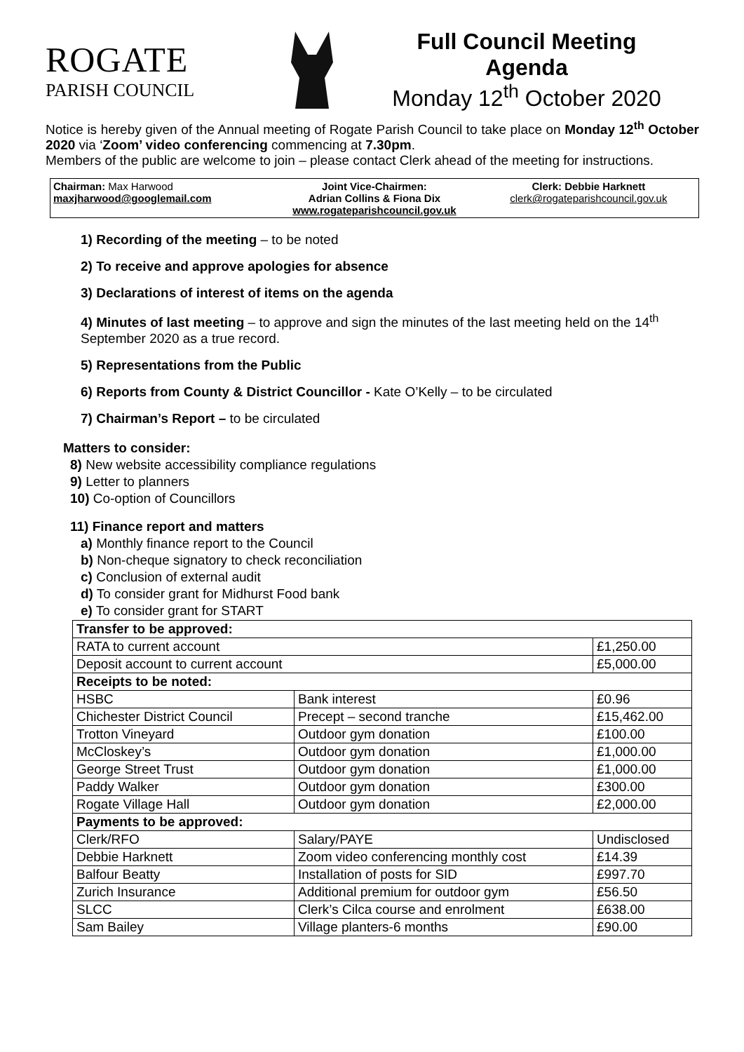ROGATE
PARISH COUNCIL
Full Council Meeting
Agenda
Monday 12<sup>th</sup> October 2020
Notice is hereby given of the Annual meeting of Rogate Parish Council to take place on Monday 12<sup>th</sup> October 2020 via ‘Zoom’ video conferencing commencing at 7.30pm.
Members of the public are welcome to join – please contact Clerk ahead of the meeting for instructions.
Chairman: Max Harwood
maxjharwood@googlemail.com
Joint Vice-Chairmen:
Adrian Collins & Fiona Dix
www.rogateparishcouncil.gov.uk
Clerk: Debbie Harknett
clerk@rogateparishcouncil.gov.uk
1) Recording of the meeting – to be noted
2) To receive and approve apologies for absence
3) Declarations of interest of items on the agenda
4) Minutes of last meeting – to approve and sign the minutes of the last meeting held on the 14<sup>th</sup> September 2020 as a true record.
5) Representations from the Public
6) Reports from County & District Councillor - Kate O’Kelly – to be circulated
7) Chairman’s Report – to be circulated
Matters to consider:
8) New website accessibility compliance regulations
9) Letter to planners
10) Co-option of Councillors
11) Finance report and matters
a) Monthly finance report to the Council
b) Non-cheque signatory to check reconciliation
c) Conclusion of external audit
d) To consider grant for Midhurst Food bank
e) To consider grant for START
| Transfer to be approved: | | |
| RATA to current account | | £1,250.00 |
| Deposit account to current account | | £5,000.00 |
| Receipts to be noted: | | |
| HSBC | Bank interest | £0.96 |
| Chichester District Council | Precept – second tranche | £15,462.00 |
| Trotton Vineyard | Outdoor gym donation | £100.00 |
| McCloskey’s | Outdoor gym donation | £1,000.00 |
| George Street Trust | Outdoor gym donation | £1,000.00 |
| Paddy Walker | Outdoor gym donation | £300.00 |
| Rogate Village Hall | Outdoor gym donation | £2,000.00 |
| Payments to be approved: | | |
| Clerk/RFO | Salary/PAYE | Undisclosed |
| Debbie Harknett | Zoom video conferencing monthly cost | £14.39 |
| Balfour Beatty | Installation of posts for SID | £997.70 |
| Zurich Insurance | Additional premium for outdoor gym | £56.50 |
| SLCC | Clerk’s Cilca course and enrolment | £638.00 |
| Sam Bailey | Village planters-6 months | £90.00 |